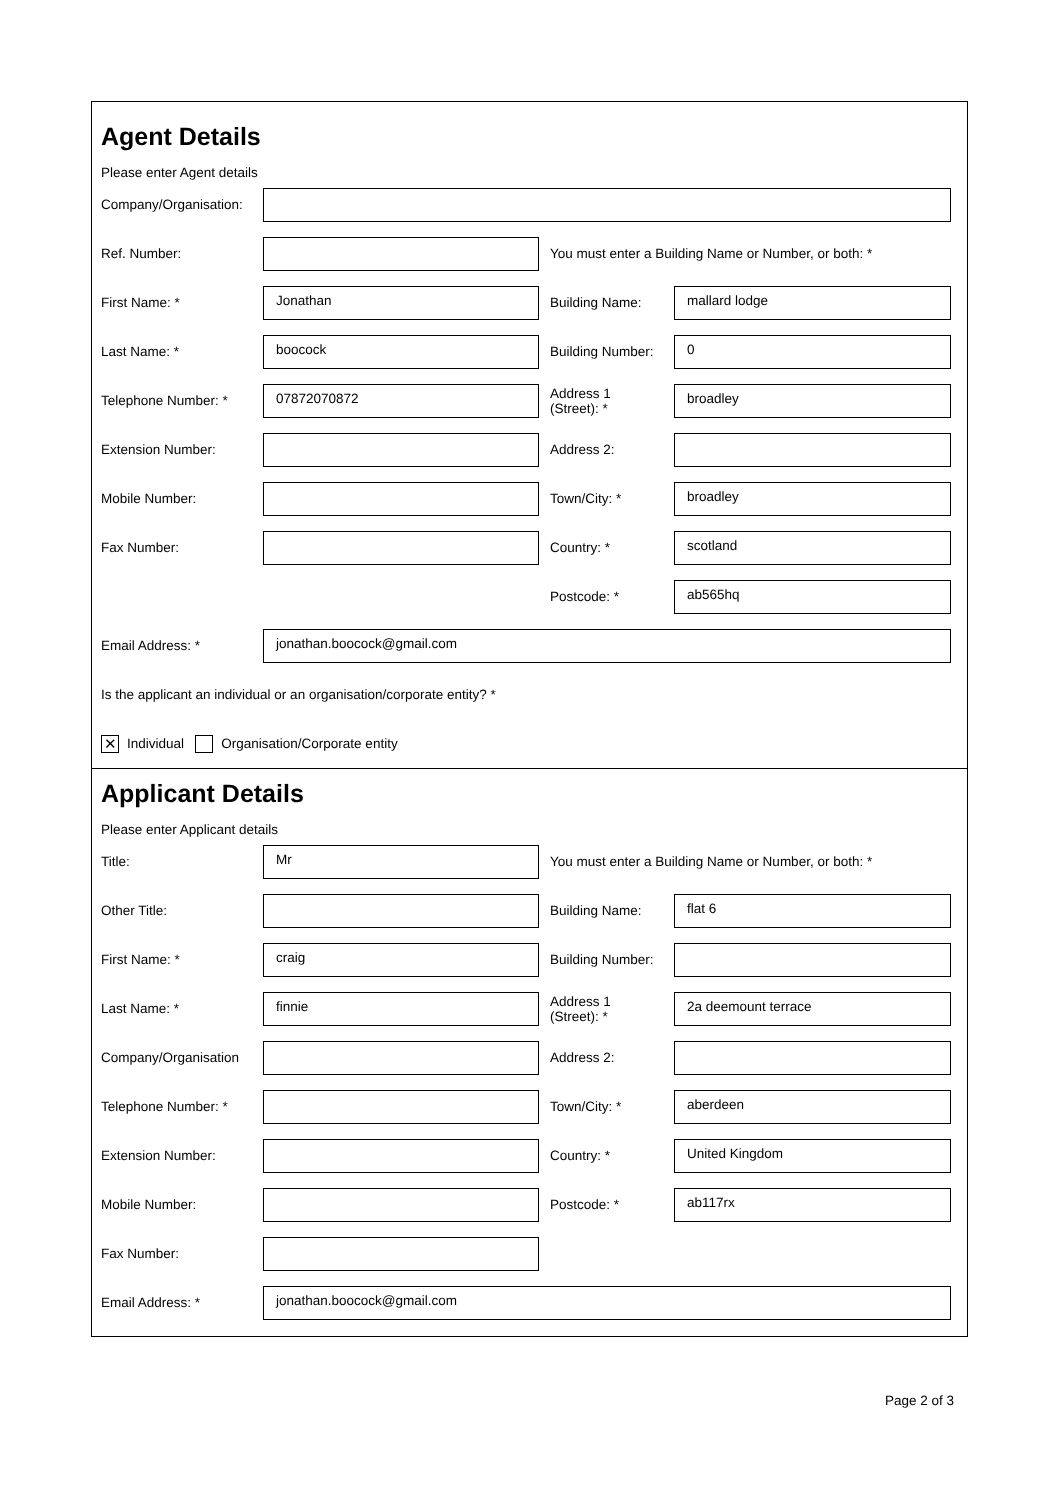Agent Details
Please enter Agent details
Company/Organisation:
Ref. Number:
You must enter a Building Name or Number, or both: *
First Name: *
Jonathan
Building Name:
mallard lodge
Last Name: *
boocock
Building Number:
0
Telephone Number: *
07872070872
Address 1
(Street): *
broadley
Extension Number: Address 2:
Mobile Number: Town/City: *
broadley
Fax Number: Country: *
scotland
Postcode: *
ab565hq
Email Address: *
jonathan.boocock@gmail.com
Is the applicant an individual or an organisation/corporate entity? *
✕ Individual Organisation/Corporate entity
Applicant Details
Please enter Applicant details
Title:
Mr
You must enter a Building Name or Number, or both: *
Other Title: Building Name:
flat 6
First Name: *
craig
Building Number:
Last Name: *
finnie
Address 1
(Street): *
2a deemount terrace
Company/Organisation Address 2:
Telephone Number: * Town/City: *
aberdeen
Extension Number: Country: *
United Kingdom
Mobile Number: Postcode: *
ab117rx
Fax Number:
Email Address: *
jonathan.boocock@gmail.com
Page 2 of 3